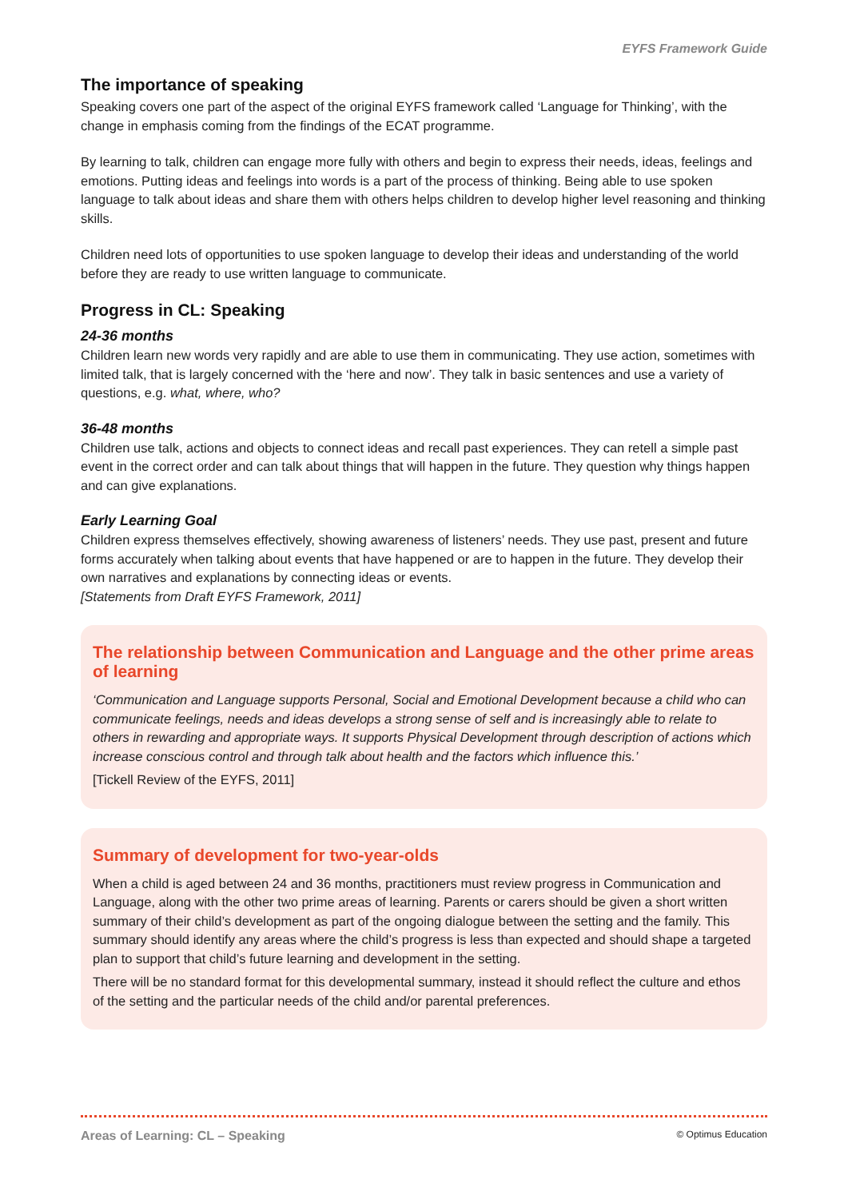EYFS Framework Guide
The importance of speaking
Speaking covers one part of the aspect of the original EYFS framework called ‘Language for Thinking’, with the change in emphasis coming from the findings of the ECAT programme.
By learning to talk, children can engage more fully with others and begin to express their needs, ideas, feelings and emotions. Putting ideas and feelings into words is a part of the process of thinking. Being able to use spoken language to talk about ideas and share them with others helps children to develop higher level reasoning and thinking skills.
Children need lots of opportunities to use spoken language to develop their ideas and understanding of the world before they are ready to use written language to communicate.
Progress in CL: Speaking
24-36 months
Children learn new words very rapidly and are able to use them in communicating. They use action, sometimes with limited talk, that is largely concerned with the ‘here and now’. They talk in basic sentences and use a variety of questions, e.g. what, where, who?
36-48 months
Children use talk, actions and objects to connect ideas and recall past experiences. They can retell a simple past event in the correct order and can talk about things that will happen in the future. They question why things happen and can give explanations.
Early Learning Goal
Children express themselves effectively, showing awareness of listeners’ needs. They use past, present and future forms accurately when talking about events that have happened or are to happen in the future. They develop their own narratives and explanations by connecting ideas or events.
[Statements from Draft EYFS Framework, 2011]
The relationship between Communication and Language and the other prime areas of learning
‘Communication and Language supports Personal, Social and Emotional Development because a child who can communicate feelings, needs and ideas develops a strong sense of self and is increasingly able to relate to others in rewarding and appropriate ways. It supports Physical Development through description of actions which increase conscious control and through talk about health and the factors which influence this.’
[Tickell Review of the EYFS, 2011]
Summary of development for two-year-olds
When a child is aged between 24 and 36 months, practitioners must review progress in Communication and Language, along with the other two prime areas of learning. Parents or carers should be given a short written summary of their child’s development as part of the ongoing dialogue between the setting and the family. This summary should identify any areas where the child’s progress is less than expected and should shape a targeted plan to support that child’s future learning and development in the setting.
There will be no standard format for this developmental summary, instead it should reflect the culture and ethos of the setting and the particular needs of the child and/or parental preferences.
Areas of Learning: CL – Speaking © Optimus Education